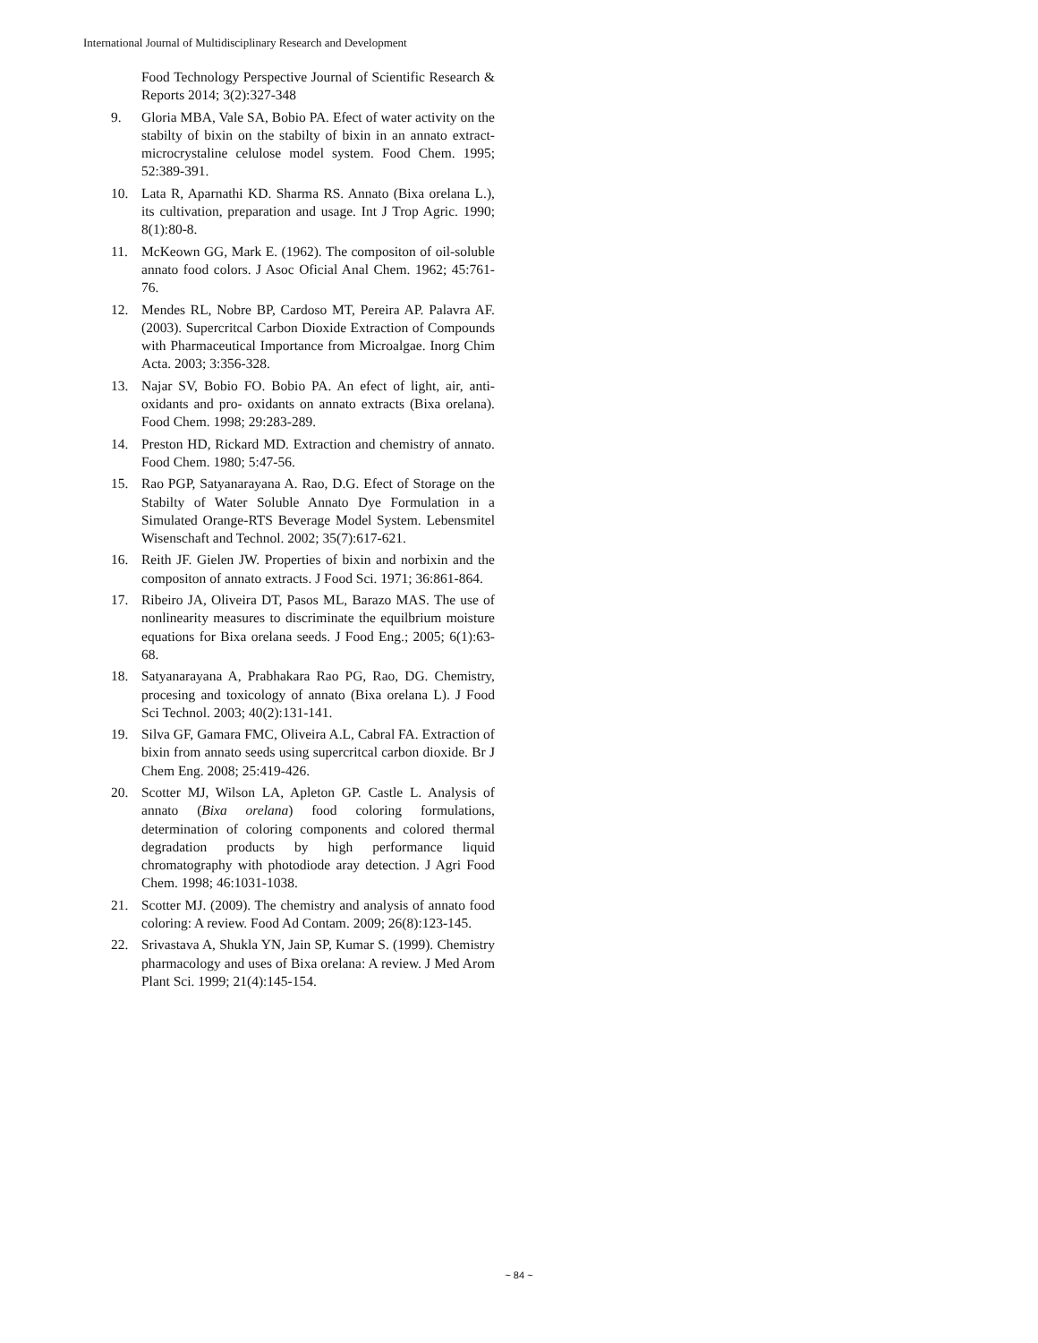International Journal of Multidisciplinary Research and Development
Food Technology Perspective Journal of Scientific Research & Reports 2014; 3(2):327-348
9. Gloria MBA, Vale SA, Bobio PA. Efect of water activity on the stabilty of bixin on the stabilty of bixin in an annato extract-microcrystaline celulose model system. Food Chem. 1995; 52:389-391.
10. Lata R, Aparnathi KD. Sharma RS. Annato (Bixa orelana L.), its cultivation, preparation and usage. Int J Trop Agric. 1990; 8(1):80-8.
11. McKeown GG, Mark E. (1962). The compositon of oil-soluble annato food colors. J Asoc Oficial Anal Chem. 1962; 45:761-76.
12. Mendes RL, Nobre BP, Cardoso MT, Pereira AP. Palavra AF. (2003). Supercritcal Carbon Dioxide Extraction of Compounds with Pharmaceutical Importance from Microalgae. Inorg Chim Acta. 2003; 3:356-328.
13. Najar SV, Bobio FO. Bobio PA. An efect of light, air, anti-oxidants and pro- oxidants on annato extracts (Bixa orelana). Food Chem. 1998; 29:283-289.
14. Preston HD, Rickard MD. Extraction and chemistry of annato. Food Chem. 1980; 5:47-56.
15. Rao PGP, Satyanarayana A. Rao, D.G. Efect of Storage on the Stabilty of Water Soluble Annato Dye Formulation in a Simulated Orange-RTS Beverage Model System. Lebensmitel Wisenschaft and Technol. 2002; 35(7):617-621.
16. Reith JF. Gielen JW. Properties of bixin and norbixin and the compositon of annato extracts. J Food Sci. 1971; 36:861-864.
17. Ribeiro JA, Oliveira DT, Pasos ML, Barazo MAS. The use of nonlinearity measures to discriminate the equilbrium moisture equations for Bixa orelana seeds. J Food Eng.; 2005; 6(1):63-68.
18. Satyanarayana A, Prabhakara Rao PG, Rao, DG. Chemistry, procesing and toxicology of annato (Bixa orelana L). J Food Sci Technol. 2003; 40(2):131-141.
19. Silva GF, Gamara FMC, Oliveira A.L, Cabral FA. Extraction of bixin from annato seeds using supercritcal carbon dioxide. Br J Chem Eng. 2008; 25:419-426.
20. Scotter MJ, Wilson LA, Apleton GP. Castle L. Analysis of annato (Bixa orelana) food coloring formulations, determination of coloring components and colored thermal degradation products by high performance liquid chromatography with photodiode aray detection. J Agri Food Chem. 1998; 46:1031-1038.
21. Scotter MJ. (2009). The chemistry and analysis of annato food coloring: A review. Food Ad Contam. 2009; 26(8):123-145.
22. Srivastava A, Shukla YN, Jain SP, Kumar S. (1999). Chemistry pharmacology and uses of Bixa orelana: A review. J Med Arom Plant Sci. 1999; 21(4):145-154.
~ 84 ~